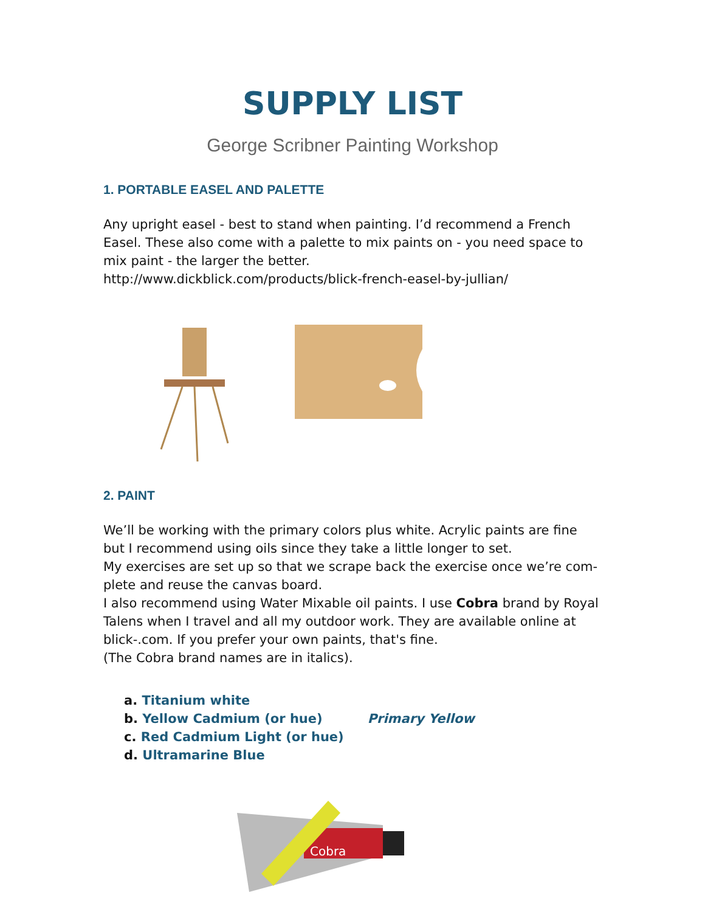SUPPLY LIST
George Scribner Painting Workshop
1. PORTABLE EASEL AND PALETTE
Any upright easel - best to stand when painting. I’d recommend a French Easel. These also come with a palette to mix paints on - you need space to mix paint - the larger the better.
http://www.dickblick.com/products/blick-french-easel-by-jullian/
2. PAINT
We’ll be working with the primary colors plus white. Acrylic paints are fine but I recommend using oils since they take a little longer to set.
My exercises are set up so that we scrape back the exercise once we’re com-plete and reuse the canvas board.
I also recommend using Water Mixable oil paints. I use Cobra brand by Royal Talens when I travel and all my outdoor work. They are available online at blick-.com. If you prefer your own paints, that's fine.
(The Cobra brand names are in italics).
a. Titanium white
b. Yellow Cadmium (or hue) Primary Yellow
c. Red Cadmium Light (or hue)
d. Ultramarine Blue
Cobra